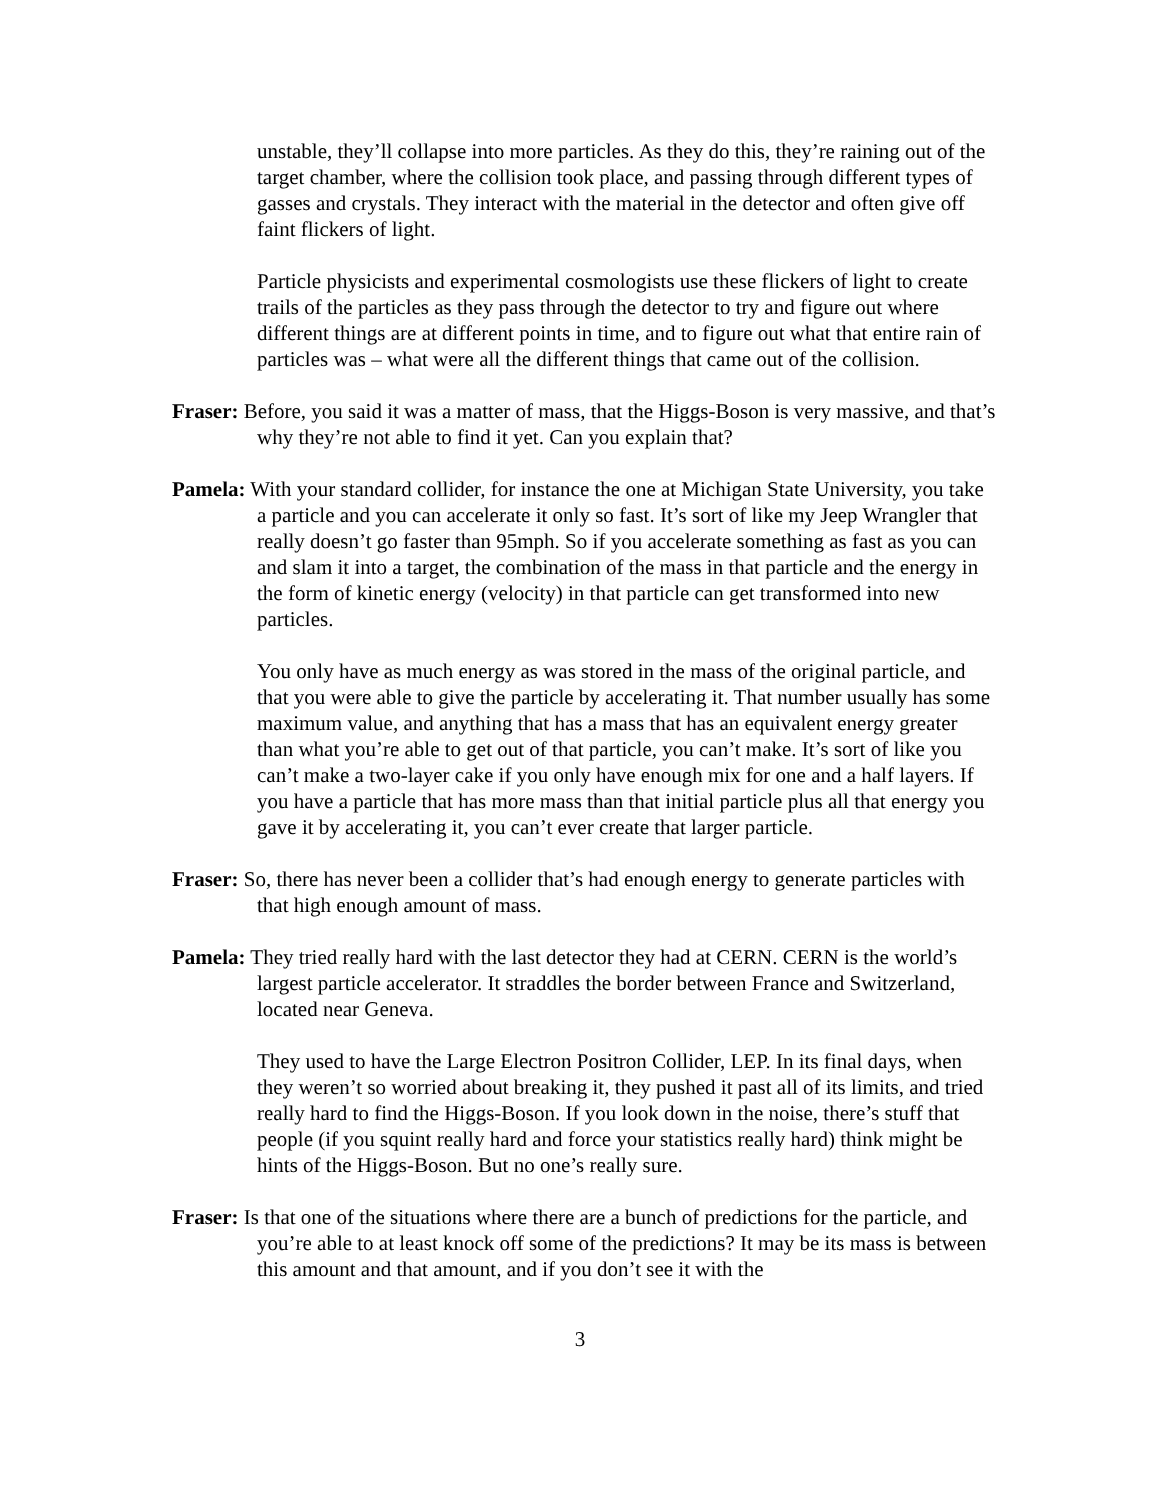unstable, they’ll collapse into more particles. As they do this, they’re raining out of the target chamber, where the collision took place, and passing through different types of gasses and crystals. They interact with the material in the detector and often give off faint flickers of light.
Particle physicists and experimental cosmologists use these flickers of light to create trails of the particles as they pass through the detector to try and figure out where different things are at different points in time, and to figure out what that entire rain of particles was – what were all the different things that came out of the collision.
Fraser: Before, you said it was a matter of mass, that the Higgs-Boson is very massive, and that’s why they’re not able to find it yet. Can you explain that?
Pamela: With your standard collider, for instance the one at Michigan State University, you take a particle and you can accelerate it only so fast. It’s sort of like my Jeep Wrangler that really doesn’t go faster than 95mph. So if you accelerate something as fast as you can and slam it into a target, the combination of the mass in that particle and the energy in the form of kinetic energy (velocity) in that particle can get transformed into new particles.
You only have as much energy as was stored in the mass of the original particle, and that you were able to give the particle by accelerating it. That number usually has some maximum value, and anything that has a mass that has an equivalent energy greater than what you’re able to get out of that particle, you can’t make. It’s sort of like you can’t make a two-layer cake if you only have enough mix for one and a half layers. If you have a particle that has more mass than that initial particle plus all that energy you gave it by accelerating it, you can’t ever create that larger particle.
Fraser: So, there has never been a collider that’s had enough energy to generate particles with that high enough amount of mass.
Pamela: They tried really hard with the last detector they had at CERN. CERN is the world’s largest particle accelerator. It straddles the border between France and Switzerland, located near Geneva.
They used to have the Large Electron Positron Collider, LEP. In its final days, when they weren’t so worried about breaking it, they pushed it past all of its limits, and tried really hard to find the Higgs-Boson. If you look down in the noise, there’s stuff that people (if you squint really hard and force your statistics really hard) think might be hints of the Higgs-Boson. But no one’s really sure.
Fraser: Is that one of the situations where there are a bunch of predictions for the particle, and you’re able to at least knock off some of the predictions? It may be its mass is between this amount and that amount, and if you don’t see it with the
3